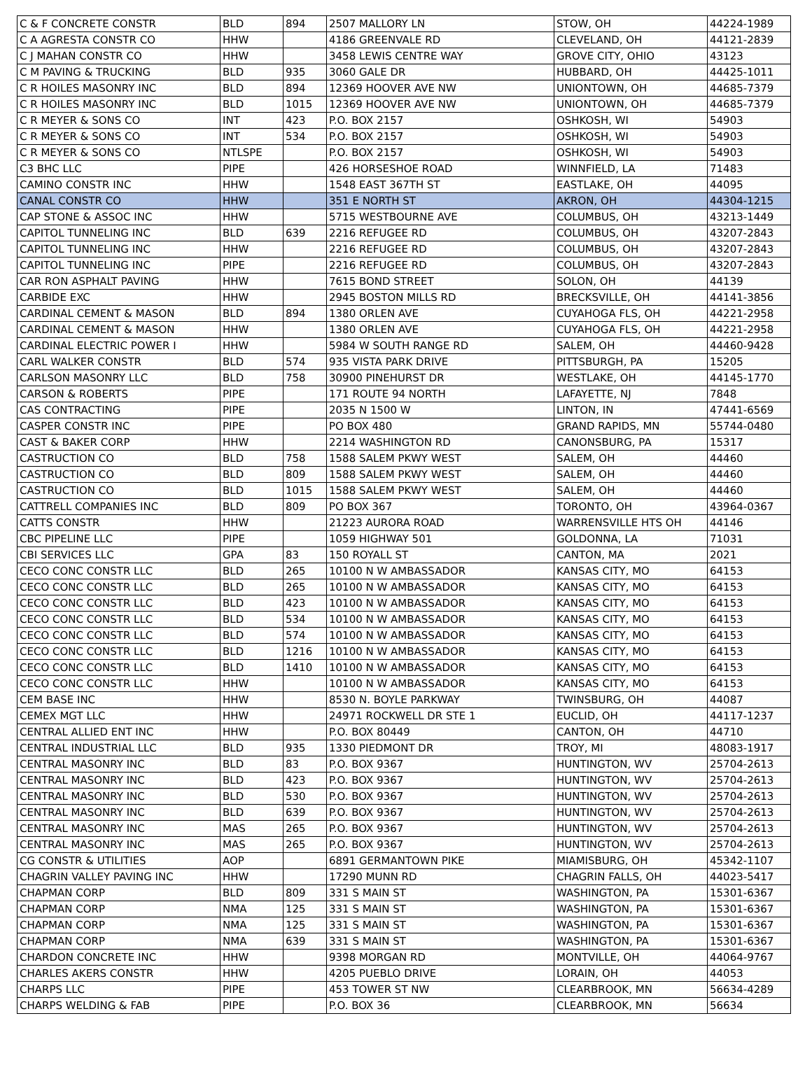| C & F CONCRETE CONSTR | BLD | 894 | 2507 MALLORY LN | STOW, OH | 44224-1989 |
| C A AGRESTA CONSTR CO | HHW | | 4186 GREENVALE RD | CLEVELAND, OH | 44121-2839 |
| C J MAHAN CONSTR CO | HHW | | 3458 LEWIS CENTRE WAY | GROVE CITY, OHIO | 43123 |
| C M PAVING & TRUCKING | BLD | 935 | 3060 GALE DR | HUBBARD, OH | 44425-1011 |
| C R HOILES MASONRY INC | BLD | 894 | 12369 HOOVER AVE NW | UNIONTOWN, OH | 44685-7379 |
| C R HOILES MASONRY INC | BLD | 1015 | 12369 HOOVER AVE NW | UNIONTOWN, OH | 44685-7379 |
| C R MEYER & SONS CO | INT | 423 | P.O. BOX 2157 | OSHKOSH, WI | 54903 |
| C R MEYER & SONS CO | INT | 534 | P.O. BOX 2157 | OSHKOSH, WI | 54903 |
| C R MEYER & SONS CO | NTLSPE | | P.O. BOX 2157 | OSHKOSH, WI | 54903 |
| C3 BHC LLC | PIPE | | 426 HORSESHOE ROAD | WINNFIELD, LA | 71483 |
| CAMINO CONSTR INC | HHW | | 1548 EAST 367TH ST | EASTLAKE, OH | 44095 |
| CANAL CONSTR CO | HHW | | 351 E NORTH ST | AKRON, OH | 44304-1215 |
| CAP STONE & ASSOC INC | HHW | | 5715 WESTBOURNE AVE | COLUMBUS, OH | 43213-1449 |
| CAPITOL TUNNELING INC | BLD | 639 | 2216 REFUGEE RD | COLUMBUS, OH | 43207-2843 |
| CAPITOL TUNNELING INC | HHW | | 2216 REFUGEE RD | COLUMBUS, OH | 43207-2843 |
| CAPITOL TUNNELING INC | PIPE | | 2216 REFUGEE RD | COLUMBUS, OH | 43207-2843 |
| CAR RON ASPHALT PAVING | HHW | | 7615 BOND STREET | SOLON, OH | 44139 |
| CARBIDE EXC | HHW | | 2945 BOSTON MILLS RD | BRECKSVILLE, OH | 44141-3856 |
| CARDINAL CEMENT & MASON | BLD | 894 | 1380 ORLEN AVE | CUYAHOGA FLS, OH | 44221-2958 |
| CARDINAL CEMENT & MASON | HHW | | 1380 ORLEN AVE | CUYAHOGA FLS, OH | 44221-2958 |
| CARDINAL ELECTRIC POWER I | HHW | | 5984 W SOUTH RANGE RD | SALEM, OH | 44460-9428 |
| CARL WALKER CONSTR | BLD | 574 | 935 VISTA PARK DRIVE | PITTSBURGH, PA | 15205 |
| CARLSON MASONRY LLC | BLD | 758 | 30900 PINEHURST DR | WESTLAKE, OH | 44145-1770 |
| CARSON & ROBERTS | PIPE | | 171 ROUTE 94 NORTH | LAFAYETTE, NJ | 7848 |
| CAS CONTRACTING | PIPE | | 2035 N 1500 W | LINTON, IN | 47441-6569 |
| CASPER CONSTR INC | PIPE | | PO BOX 480 | GRAND RAPIDS, MN | 55744-0480 |
| CAST & BAKER CORP | HHW | | 2214 WASHINGTON RD | CANONSBURG, PA | 15317 |
| CASTRUCTION CO | BLD | 758 | 1588 SALEM PKWY WEST | SALEM, OH | 44460 |
| CASTRUCTION CO | BLD | 809 | 1588 SALEM PKWY WEST | SALEM, OH | 44460 |
| CASTRUCTION CO | BLD | 1015 | 1588 SALEM PKWY WEST | SALEM, OH | 44460 |
| CATTRELL COMPANIES INC | BLD | 809 | PO BOX 367 | TORONTO, OH | 43964-0367 |
| CATTS CONSTR | HHW | | 21223 AURORA ROAD | WARRENSVILLE HTS OH | 44146 |
| CBC PIPELINE LLC | PIPE | | 1059 HIGHWAY 501 | GOLDONNA, LA | 71031 |
| CBI SERVICES LLC | GPA | 83 | 150 ROYALL ST | CANTON, MA | 2021 |
| CECO CONC CONSTR LLC | BLD | 265 | 10100 N W AMBASSADOR | KANSAS CITY, MO | 64153 |
| CECO CONC CONSTR LLC | BLD | 265 | 10100 N W AMBASSADOR | KANSAS CITY, MO | 64153 |
| CECO CONC CONSTR LLC | BLD | 423 | 10100 N W AMBASSADOR | KANSAS CITY, MO | 64153 |
| CECO CONC CONSTR LLC | BLD | 534 | 10100 N W AMBASSADOR | KANSAS CITY, MO | 64153 |
| CECO CONC CONSTR LLC | BLD | 574 | 10100 N W AMBASSADOR | KANSAS CITY, MO | 64153 |
| CECO CONC CONSTR LLC | BLD | 1216 | 10100 N W AMBASSADOR | KANSAS CITY, MO | 64153 |
| CECO CONC CONSTR LLC | BLD | 1410 | 10100 N W AMBASSADOR | KANSAS CITY, MO | 64153 |
| CECO CONC CONSTR LLC | HHW | | 10100 N W AMBASSADOR | KANSAS CITY, MO | 64153 |
| CEM BASE INC | HHW | | 8530 N. BOYLE PARKWAY | TWINSBURG, OH | 44087 |
| CEMEX MGT LLC | HHW | | 24971 ROCKWELL DR STE 1 | EUCLID, OH | 44117-1237 |
| CENTRAL ALLIED ENT INC | HHW | | P.O. BOX 80449 | CANTON, OH | 44710 |
| CENTRAL INDUSTRIAL LLC | BLD | 935 | 1330 PIEDMONT DR | TROY, MI | 48083-1917 |
| CENTRAL MASONRY INC | BLD | 83 | P.O. BOX 9367 | HUNTINGTON, WV | 25704-2613 |
| CENTRAL MASONRY INC | BLD | 423 | P.O. BOX 9367 | HUNTINGTON, WV | 25704-2613 |
| CENTRAL MASONRY INC | BLD | 530 | P.O. BOX 9367 | HUNTINGTON, WV | 25704-2613 |
| CENTRAL MASONRY INC | BLD | 639 | P.O. BOX 9367 | HUNTINGTON, WV | 25704-2613 |
| CENTRAL MASONRY INC | MAS | 265 | P.O. BOX 9367 | HUNTINGTON, WV | 25704-2613 |
| CENTRAL MASONRY INC | MAS | 265 | P.O. BOX 9367 | HUNTINGTON, WV | 25704-2613 |
| CG CONSTR & UTILITIES | AOP | | 6891 GERMANTOWN PIKE | MIAMISBURG, OH | 45342-1107 |
| CHAGRIN VALLEY PAVING INC | HHW | | 17290 MUNN RD | CHAGRIN FALLS, OH | 44023-5417 |
| CHAPMAN CORP | BLD | 809 | 331 S MAIN ST | WASHINGTON, PA | 15301-6367 |
| CHAPMAN CORP | NMA | 125 | 331 S MAIN ST | WASHINGTON, PA | 15301-6367 |
| CHAPMAN CORP | NMA | 125 | 331 S MAIN ST | WASHINGTON, PA | 15301-6367 |
| CHAPMAN CORP | NMA | 639 | 331 S MAIN ST | WASHINGTON, PA | 15301-6367 |
| CHARDON CONCRETE INC | HHW | | 9398 MORGAN RD | MONTVILLE, OH | 44064-9767 |
| CHARLES AKERS CONSTR | HHW | | 4205 PUEBLO DRIVE | LORAIN, OH | 44053 |
| CHARPS LLC | PIPE | | 453 TOWER ST NW | CLEARBROOK, MN | 56634-4289 |
| CHARPS WELDING & FAB | PIPE | | P.O. BOX 36 | CLEARBROOK, MN | 56634 |